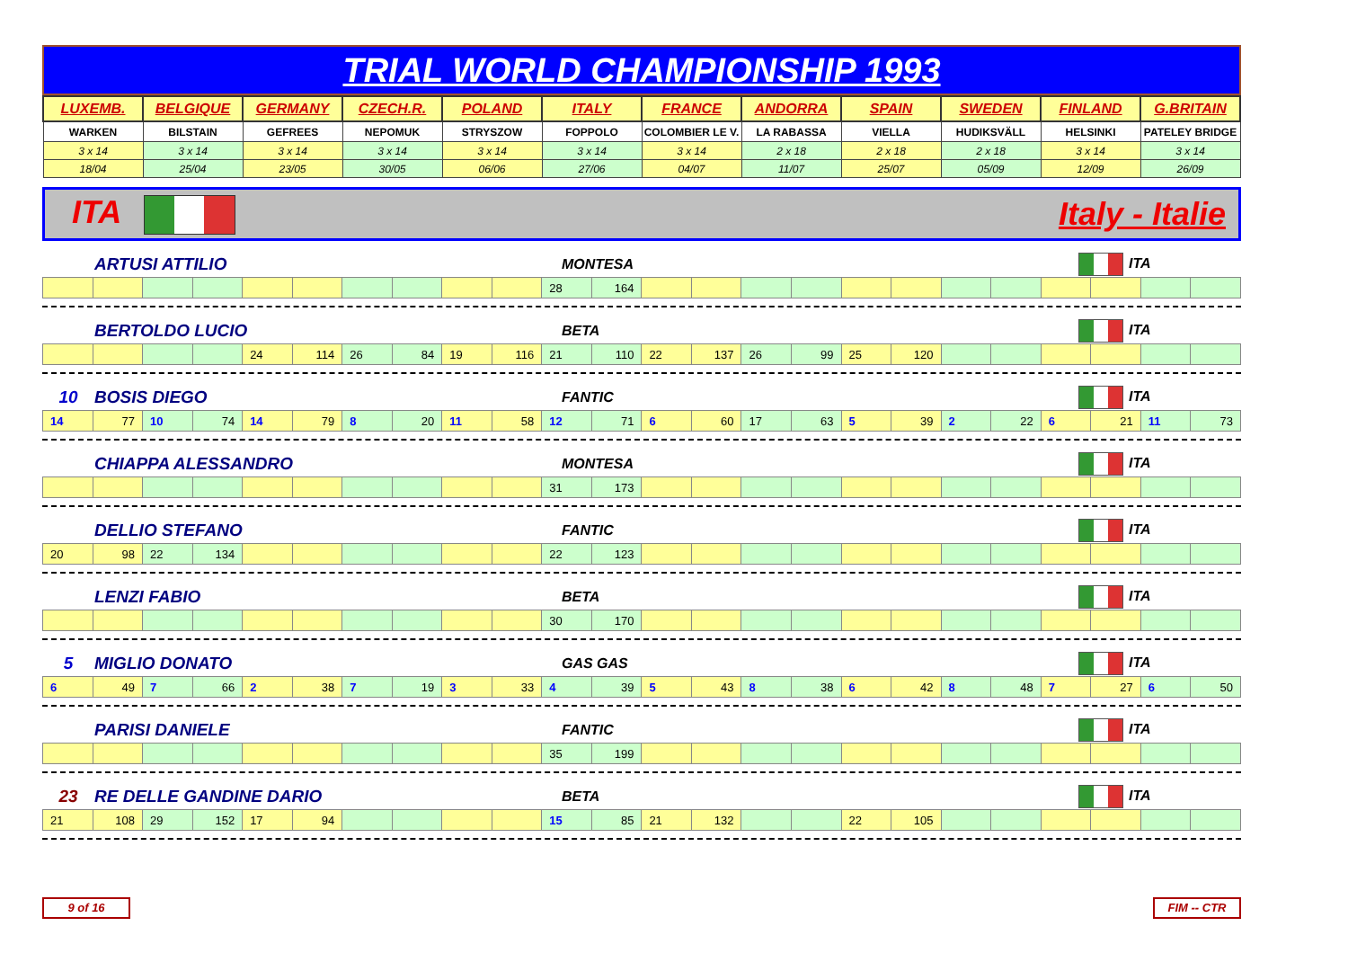TRIAL WORLD CHAMPIONSHIP 1993
| LUXEMB. | BELGIQUE | GERMANY | CZECH.R. | POLAND | ITALY | FRANCE | ANDORRA | SPAIN | SWEDEN | FINLAND | G.BRITAIN |
| WARKEN | BILSTAIN | GEFREES | NEPOMUK | STRYSZOW | FOPPOLO | COLOMBIER LE V. | LA RABASSA | VIELLA | HUDIKSVÄLL | HELSINKI | PATELEY BRIDGE |
| 3 x 14 | 3 x 14 | 3 x 14 | 3 x 14 | 3 x 14 | 3 x 14 | 3 x 14 | 2 x 18 | 2 x 18 | 2 x 18 | 3 x 14 | 3 x 14 |
| 18/04 | 25/04 | 23/05 | 30/05 | 06/06 | 27/06 | 04/07 | 11/07 | 25/07 | 05/09 | 12/09 | 26/09 |
ITA Italy - Italie
ARTUSI ATTILIO MONTESA ITA
| | | | | | | | | | | 28 | 164 | | | | | | | | | | | | |
BERTOLDO LUCIO BETA ITA
| | | | | 24 | 114 | 26 | 84 | 19 | 116 | 21 | 110 | 22 | 137 | 26 | 99 | 25 | 120 | | | | | | |
10 BOSIS DIEGO FANTIC ITA
| 14 | 77 | 10 | 74 | 14 | 79 | 8 | 20 | 11 | 58 | 12 | 71 | 6 | 60 | 17 | 63 | 5 | 39 | 2 | 22 | 6 | 21 | 11 | 73 |
CHIAPPA ALESSANDRO MONTESA ITA
| | | | | | | | | | | 31 | 173 | | | | | | | | | | | | |
DELLIO STEFANO FANTIC ITA
| 20 | 98 | 22 | 134 | | | | | | | 22 | 123 | | | | | | | | | | | | |
LENZI FABIO BETA ITA
| | | | | | | | | | | 30 | 170 | | | | | | | | | | | | |
5 MIGLIO DONATO GAS GAS ITA
| 6 | 49 | 7 | 66 | 2 | 38 | 7 | 19 | 3 | 33 | 4 | 39 | 5 | 43 | 8 | 38 | 6 | 42 | 8 | 48 | 7 | 27 | 6 | 50 |
PARISI DANIELE FANTIC ITA
| | | | | | | | | | | 35 | 199 | | | | | | | | | | | | |
23 RE DELLE GANDINE DARIO BETA ITA
| 21 | 108 | 29 | 152 | 17 | 94 | | | | | 15 | 85 | 21 | 132 | | | 22 | 105 | | | | | | |
9 of 16 FIM -- CTR